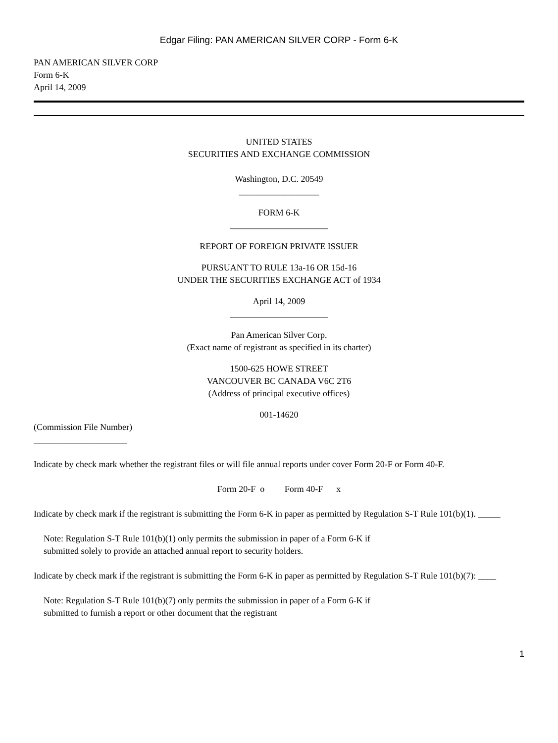Edgar Filing: PAN AMERICAN SILVER CORP - Form 6-K
PAN AMERICAN SILVER CORP
Form 6-K
April 14, 2009
UNITED STATES
SECURITIES AND EXCHANGE COMMISSION
Washington, D.C. 20549
__________________
FORM 6-K
______________________
REPORT OF FOREIGN PRIVATE ISSUER
PURSUANT TO RULE 13a-16 OR 15d-16
UNDER THE SECURITIES EXCHANGE ACT of 1934
April 14, 2009
______________________
Pan American Silver Corp.
(Exact name of registrant as specified in its charter)
1500-625 HOWE STREET
VANCOUVER BC CANADA V6C 2T6
(Address of principal executive offices)
001-14620
(Commission File Number)
_____________________
Indicate by check mark whether the registrant files or will file annual reports under cover Form 20-F or Form 40-F.
Form 20-F o Form 40-F x
Indicate by check mark if the registrant is submitting the Form 6-K in paper as permitted by Regulation S-T Rule 101(b)(1). _____
Note: Regulation S-T Rule 101(b)(1) only permits the submission in paper of a Form 6-K if submitted solely to provide an attached annual report to security holders.
Indicate by check mark if the registrant is submitting the Form 6-K in paper as permitted by Regulation S-T Rule 101(b)(7): ____
Note: Regulation S-T Rule 101(b)(7) only permits the submission in paper of a Form 6-K if submitted to furnish a report or other document that the registrant
1